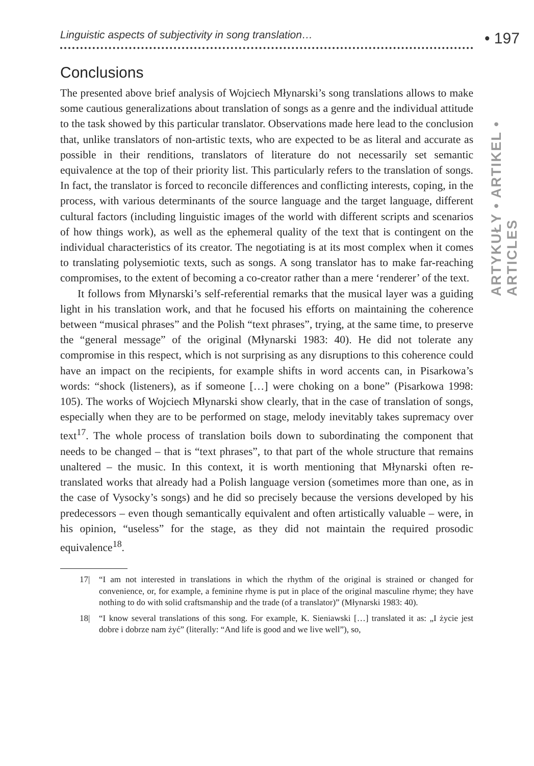Linguistic aspects of subjectivity in song translation… • 197
ARTYKUŁY • ARTIKEL • ARTICLES
Conclusions
The presented above brief analysis of Wojciech Młynarski’s song translations allows to make some cautious generalizations about translation of songs as a genre and the individual attitude to the task showed by this particular translator. Observations made here lead to the conclusion that, unlike translators of non-artistic texts, who are expected to be as literal and accurate as possible in their renditions, translators of literature do not necessarily set semantic equivalence at the top of their priority list. This particularly refers to the translation of songs. In fact, the translator is forced to reconcile differences and conflicting interests, coping, in the process, with various determinants of the source language and the target language, different cultural factors (including linguistic images of the world with different scripts and scenarios of how things work), as well as the ephemeral quality of the text that is contingent on the individual characteristics of its creator. The negotiating is at its most complex when it comes to translating polysemiotic texts, such as songs. A song translator has to make far-reaching compromises, to the extent of becoming a co-creator rather than a mere ‘renderer’ of the text.
It follows from Młynarski’s self-referential remarks that the musical layer was a guiding light in his translation work, and that he focused his efforts on maintaining the coherence between “musical phrases” and the Polish “text phrases”, trying, at the same time, to preserve the “general message” of the original (Młynarski 1983: 40). He did not tolerate any compromise in this respect, which is not surprising as any disruptions to this coherence could have an impact on the recipients, for example shifts in word accents can, in Pisarkowa’s words: “shock (listeners), as if someone […] were choking on a bone” (Pisarkowa 1998: 105). The works of Wojciech Młynarski show clearly, that in the case of translation of songs, especially when they are to be performed on stage, melody inevitably takes supremacy over text<sup>17</sup>. The whole process of translation boils down to subordinating the component that needs to be changed – that is “text phrases”, to that part of the whole structure that remains unaltered – the music. In this context, it is worth mentioning that Młynarski often re-translated works that already had a Polish language version (sometimes more than one, as in the case of Vysocky’s songs) and he did so precisely because the versions developed by his predecessors – even though semantically equivalent and often artistically valuable – were, in his opinion, “useless” for the stage, as they did not maintain the required prosodic equivalence<sup>18</sup>.
17| “I am not interested in translations in which the rhythm of the original is strained or changed for convenience, or, for example, a feminine rhyme is put in place of the original masculine rhyme; they have nothing to do with solid craftsmanship and the trade (of a translator)” (Młynarski 1983: 40).
18| “I know several translations of this song. For example, K. Sieniawski […] translated it as: „I życie jest dobre i dobrze nam żyć” (literally: “And life is good and we live well”), so,